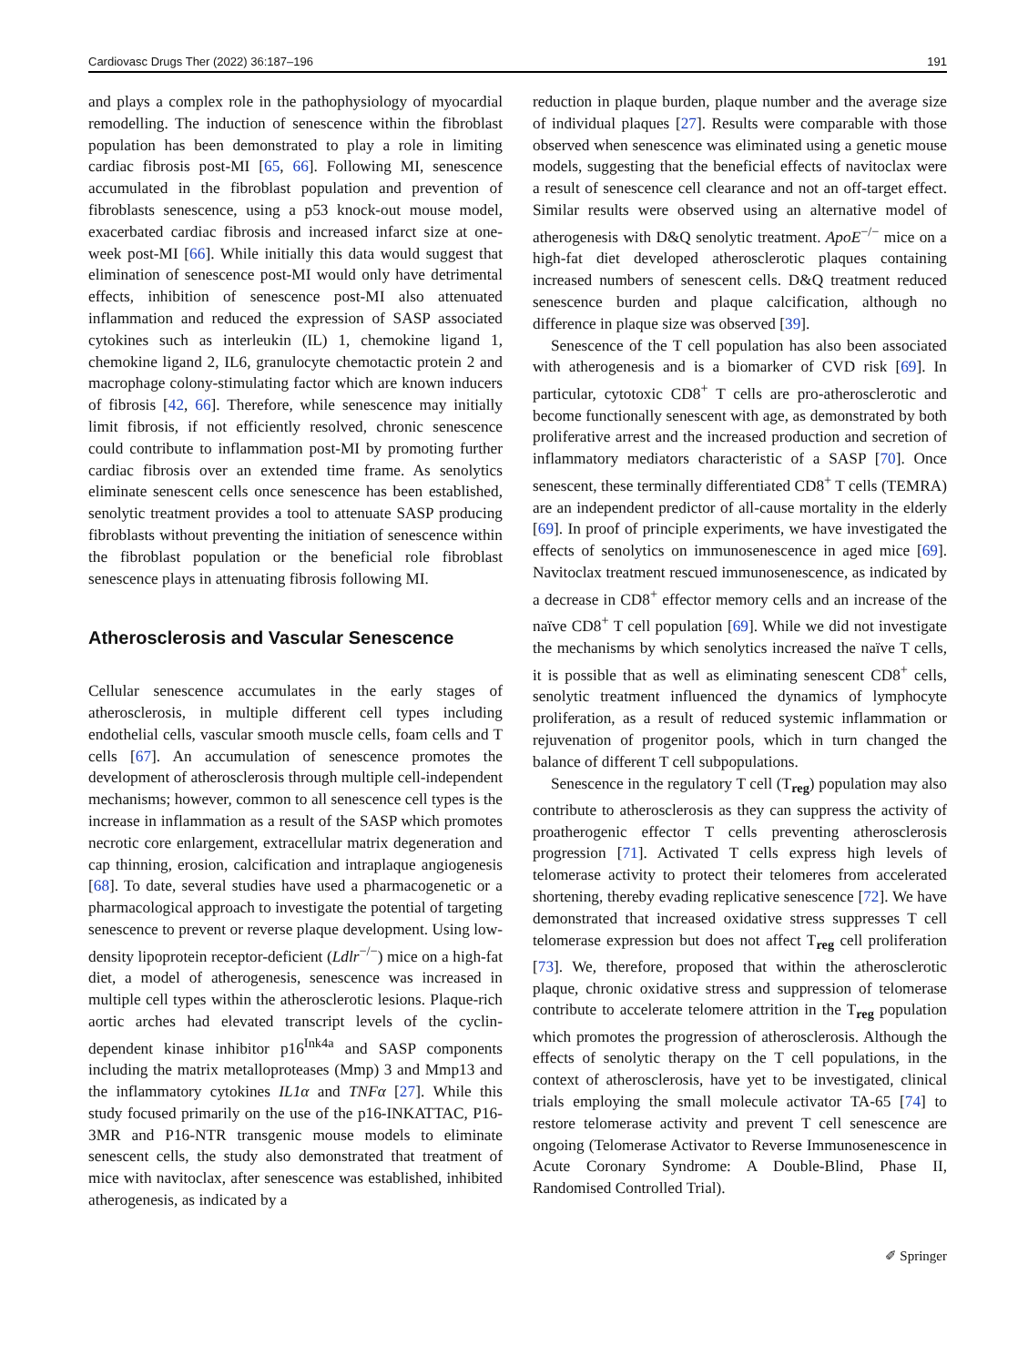Cardiovasc Drugs Ther (2022) 36:187–196 191
and plays a complex role in the pathophysiology of myocardial remodelling. The induction of senescence within the fibroblast population has been demonstrated to play a role in limiting cardiac fibrosis post-MI [65, 66]. Following MI, senescence accumulated in the fibroblast population and prevention of fibroblasts senescence, using a p53 knock-out mouse model, exacerbated cardiac fibrosis and increased infarct size at one-week post-MI [66]. While initially this data would suggest that elimination of senescence post-MI would only have detrimental effects, inhibition of senescence post-MI also attenuated inflammation and reduced the expression of SASP associated cytokines such as interleukin (IL) 1, chemokine ligand 1, chemokine ligand 2, IL6, granulocyte chemotactic protein 2 and macrophage colony-stimulating factor which are known inducers of fibrosis [42, 66]. Therefore, while senescence may initially limit fibrosis, if not efficiently resolved, chronic senescence could contribute to inflammation post-MI by promoting further cardiac fibrosis over an extended time frame. As senolytics eliminate senescent cells once senescence has been established, senolytic treatment provides a tool to attenuate SASP producing fibroblasts without preventing the initiation of senescence within the fibroblast population or the beneficial role fibroblast senescence plays in attenuating fibrosis following MI.
Atherosclerosis and Vascular Senescence
Cellular senescence accumulates in the early stages of atherosclerosis, in multiple different cell types including endothelial cells, vascular smooth muscle cells, foam cells and T cells [67]. An accumulation of senescence promotes the development of atherosclerosis through multiple cell-independent mechanisms; however, common to all senescence cell types is the increase in inflammation as a result of the SASP which promotes necrotic core enlargement, extracellular matrix degeneration and cap thinning, erosion, calcification and intraplaque angiogenesis [68]. To date, several studies have used a pharmacogenetic or a pharmacological approach to investigate the potential of targeting senescence to prevent or reverse plaque development. Using low-density lipoprotein receptor-deficient (Ldlr<sup>−/−</sup>) mice on a high-fat diet, a model of atherogenesis, senescence was increased in multiple cell types within the atherosclerotic lesions. Plaque-rich aortic arches had elevated transcript levels of the cyclin-dependent kinase inhibitor p16<sup>Ink4a</sup> and SASP components including the matrix metalloproteases (Mmp) 3 and Mmp13 and the inflammatory cytokines IL1α and TNFα [27]. While this study focused primarily on the use of the p16-INKATTAC, P16-3MR and P16-NTR transgenic mouse models to eliminate senescent cells, the study also demonstrated that treatment of mice with navitoclax, after senescence was established, inhibited atherogenesis, as indicated by a
reduction in plaque burden, plaque number and the average size of individual plaques [27]. Results were comparable with those observed when senescence was eliminated using a genetic mouse models, suggesting that the beneficial effects of navitoclax were a result of senescence cell clearance and not an off-target effect. Similar results were observed using an alternative model of atherogenesis with D&Q senolytic treatment. ApoE<sup>−/−</sup> mice on a high-fat diet developed atherosclerotic plaques containing increased numbers of senescent cells. D&Q treatment reduced senescence burden and plaque calcification, although no difference in plaque size was observed [39].
Senescence of the T cell population has also been associated with atherogenesis and is a biomarker of CVD risk [69]. In particular, cytotoxic CD8<sup>+</sup> T cells are pro-atherosclerotic and become functionally senescent with age, as demonstrated by both proliferative arrest and the increased production and secretion of inflammatory mediators characteristic of a SASP [70]. Once senescent, these terminally differentiated CD8<sup>+</sup> T cells (TEMRA) are an independent predictor of all-cause mortality in the elderly [69]. In proof of principle experiments, we have investigated the effects of senolytics on immunosenescence in aged mice [69]. Navitoclax treatment rescued immunosenescence, as indicated by a decrease in CD8<sup>+</sup> effector memory cells and an increase of the naïve CD8<sup>+</sup> T cell population [69]. While we did not investigate the mechanisms by which senolytics increased the naïve T cells, it is possible that as well as eliminating senescent CD8<sup>+</sup> cells, senolytic treatment influenced the dynamics of lymphocyte proliferation, as a result of reduced systemic inflammation or rejuvenation of progenitor pools, which in turn changed the balance of different T cell subpopulations.
Senescence in the regulatory T cell (T<sub>reg</sub>) population may also contribute to atherosclerosis as they can suppress the activity of proatherogenic effector T cells preventing atherosclerosis progression [71]. Activated T cells express high levels of telomerase activity to protect their telomeres from accelerated shortening, thereby evading replicative senescence [72]. We have demonstrated that increased oxidative stress suppresses T cell telomerase expression but does not affect T<sub>reg</sub> cell proliferation [73]. We, therefore, proposed that within the atherosclerotic plaque, chronic oxidative stress and suppression of telomerase contribute to accelerate telomere attrition in the T<sub>reg</sub> population which promotes the progression of atherosclerosis. Although the effects of senolytic therapy on the T cell populations, in the context of atherosclerosis, have yet to be investigated, clinical trials employing the small molecule activator TA-65 [74] to restore telomerase activity and prevent T cell senescence are ongoing (Telomerase Activator to Reverse Immunosenescence in Acute Coronary Syndrome: A Double-Blind, Phase II, Randomised Controlled Trial).
✐ Springer